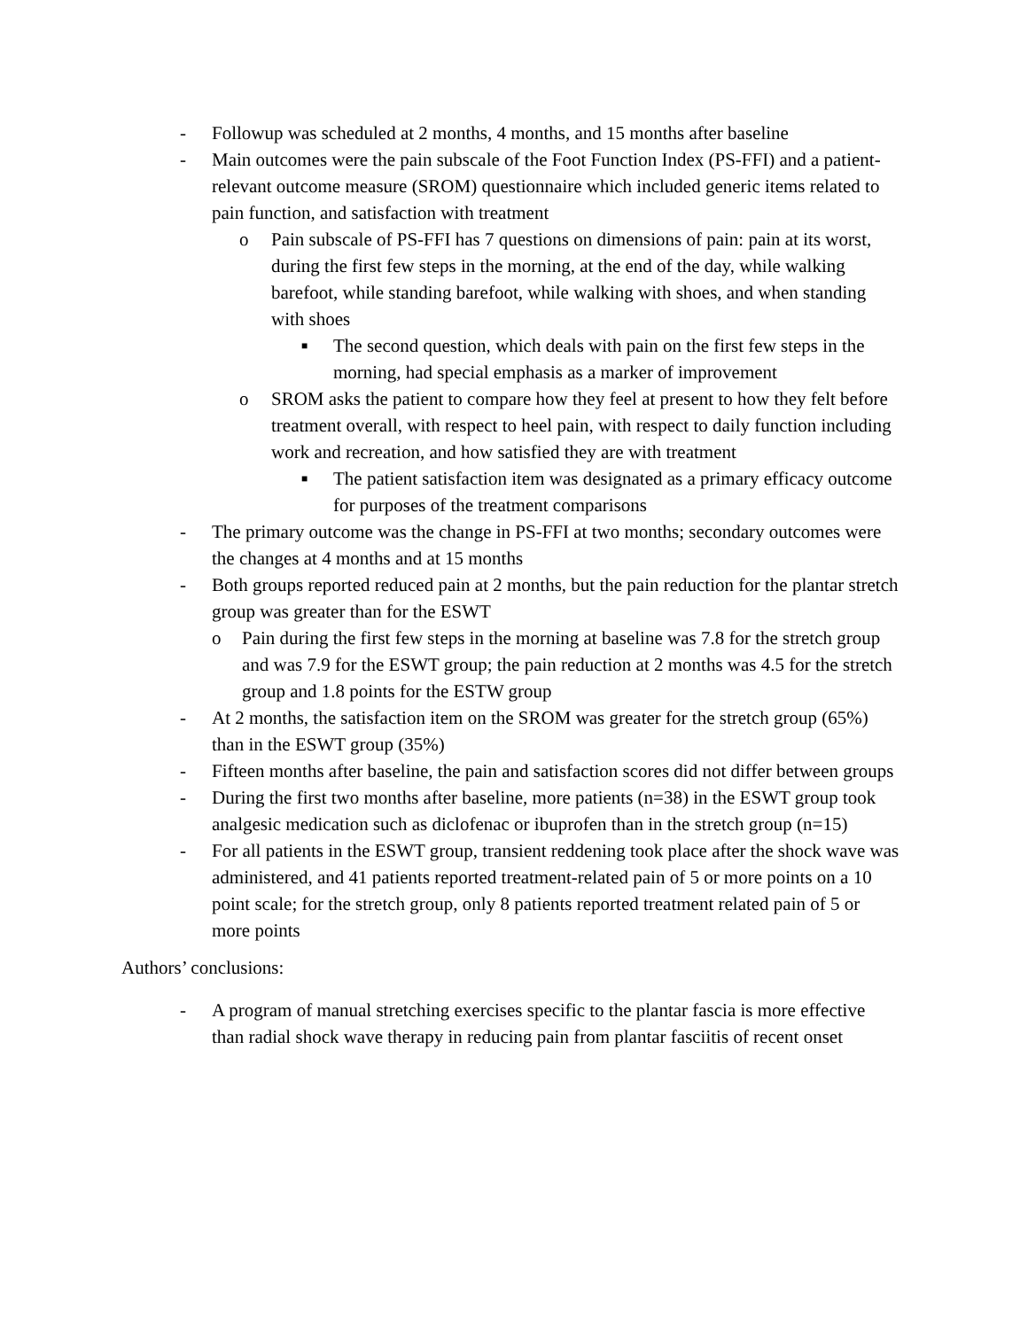- Followup was scheduled at 2 months, 4 months, and 15 months after baseline
- Main outcomes were the pain subscale of the Foot Function Index (PS-FFI) and a patient-relevant outcome measure (SROM) questionnaire which included generic items related to pain function, and satisfaction with treatment
o Pain subscale of PS-FFI has 7 questions on dimensions of pain: pain at its worst, during the first few steps in the morning, at the end of the day, while walking barefoot, while standing barefoot, while walking with shoes, and when standing with shoes
■ The second question, which deals with pain on the first few steps in the morning, had special emphasis as a marker of improvement
o SROM asks the patient to compare how they feel at present to how they felt before treatment overall, with respect to heel pain, with respect to daily function including work and recreation, and how satisfied they are with treatment
■ The patient satisfaction item was designated as a primary efficacy outcome for purposes of the treatment comparisons
- The primary outcome was the change in PS-FFI at two months; secondary outcomes were the changes at 4 months and at 15 months
- Both groups reported reduced pain at 2 months, but the pain reduction for the plantar stretch group was greater than for the ESWT
o Pain during the first few steps in the morning at baseline was 7.8 for the stretch group and was 7.9 for the ESWT group; the pain reduction at 2 months was 4.5 for the stretch group and 1.8 points for the ESTW group
- At 2 months, the satisfaction item on the SROM was greater for the stretch group (65%) than in the ESWT group (35%)
- Fifteen months after baseline, the pain and satisfaction scores did not differ between groups
- During the first two months after baseline, more patients (n=38) in the ESWT group took analgesic medication such as diclofenac or ibuprofen than in the stretch group (n=15)
- For all patients in the ESWT group, transient reddening took place after the shock wave was administered, and 41 patients reported treatment-related pain of 5 or more points on a 10 point scale; for the stretch group, only 8 patients reported treatment related pain of 5 or more points
Authors’ conclusions:
- A program of manual stretching exercises specific to the plantar fascia is more effective than radial shock wave therapy in reducing pain from plantar fasciitis of recent onset